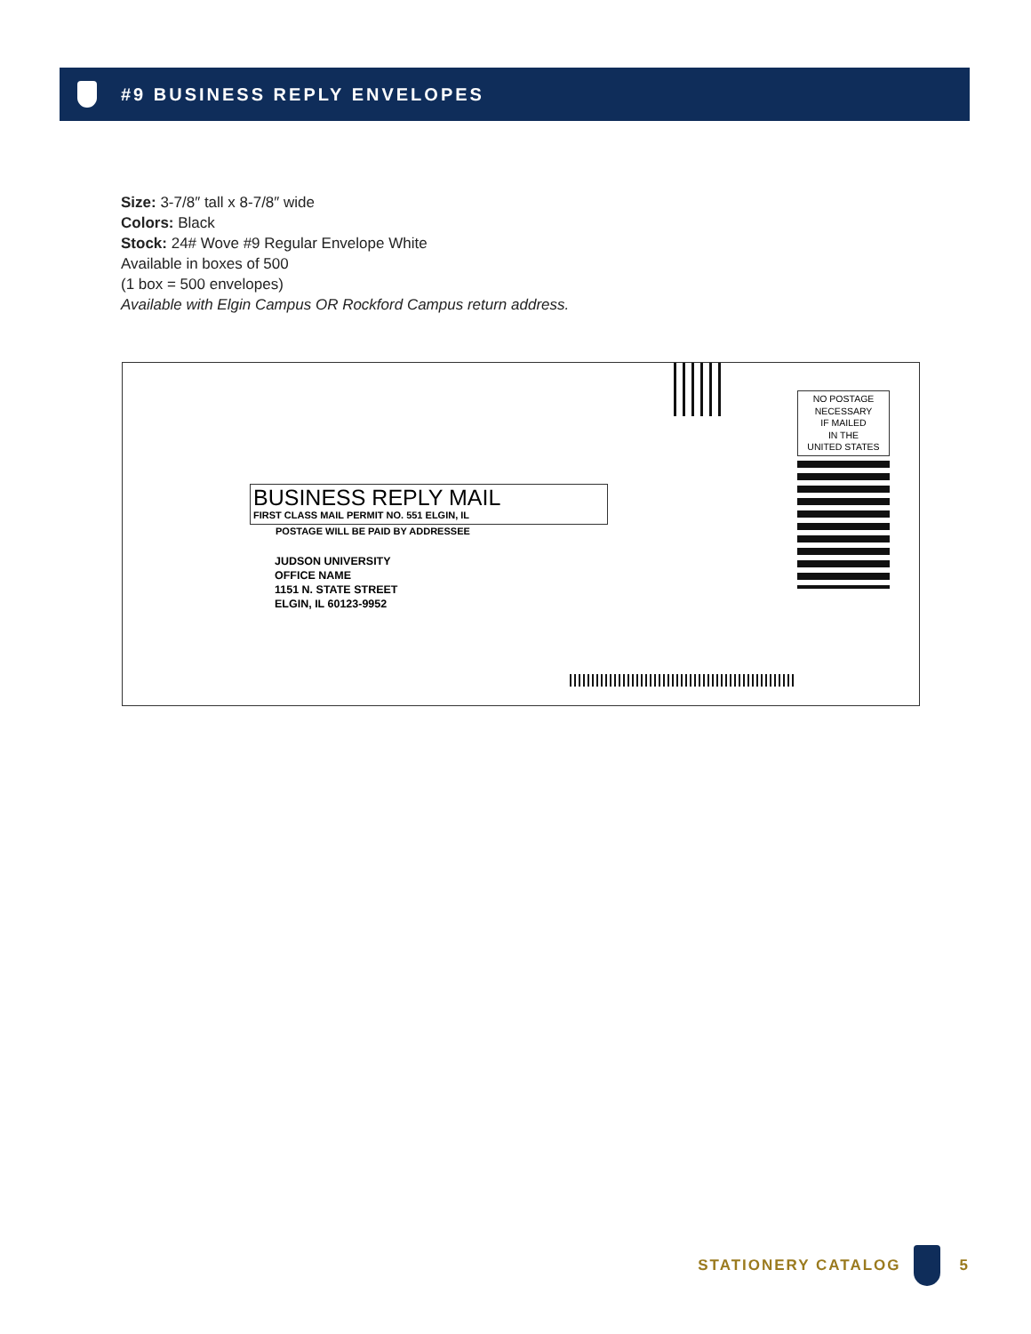#9 BUSINESS REPLY ENVELOPES
Size: 3-7/8″ tall x 8-7/8″ wide
Colors: Black
Stock: 24# Wove #9 Regular Envelope White
Available in boxes of 500
(1 box = 500 envelopes)
Available with Elgin Campus OR Rockford Campus return address.
NO POSTAGE
NECESSARY
IF MAILED
IN THE
UNITED STATES
BUSINESS REPLY MAIL
FIRST CLASS MAIL PERMIT NO. 551 ELGIN, IL
POSTAGE WILL BE PAID BY ADDRESSEE
JUDSON UNIVERSITY
OFFICE NAME
1151 N. STATE STREET
ELGIN, IL 60123-9952
STATIONERY CATALOG 5